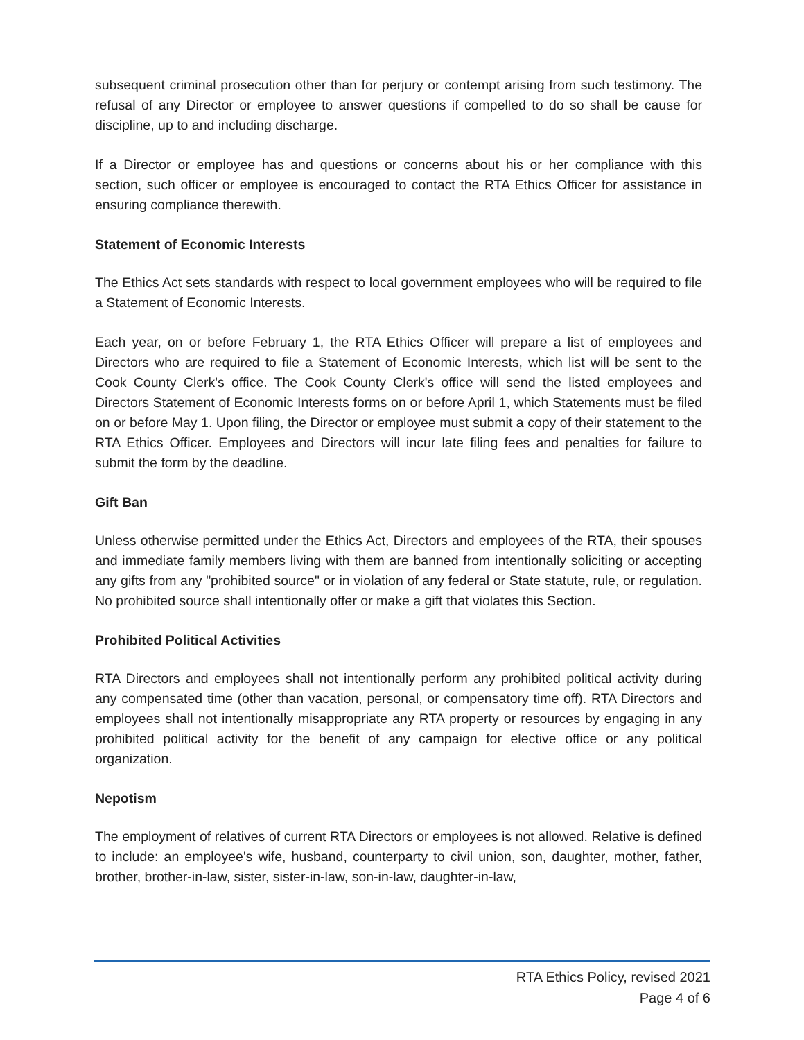subsequent criminal prosecution other than for perjury or contempt arising from such testimony. The refusal of any Director or employee to answer questions if compelled to do so shall be cause for discipline, up to and including discharge.
If a Director or employee has and questions or concerns about his or her compliance with this section, such officer or employee is encouraged to contact the RTA Ethics Officer for assistance in ensuring compliance therewith.
Statement of Economic Interests
The Ethics Act sets standards with respect to local government employees who will be required to file a Statement of Economic Interests.
Each year, on or before February 1, the RTA Ethics Officer will prepare a list of employees and Directors who are required to file a Statement of Economic Interests, which list will be sent to the Cook County Clerk's office. The Cook County Clerk's office will send the listed employees and Directors Statement of Economic Interests forms on or before April 1, which Statements must be filed on or before May 1. Upon filing, the Director or employee must submit a copy of their statement to the RTA Ethics Officer. Employees and Directors will incur late filing fees and penalties for failure to submit the form by the deadline.
Gift Ban
Unless otherwise permitted under the Ethics Act, Directors and employees of the RTA, their spouses and immediate family members living with them are banned from intentionally soliciting or accepting any gifts from any "prohibited source" or in violation of any federal or State statute, rule, or regulation. No prohibited source shall intentionally offer or make a gift that violates this Section.
Prohibited Political Activities
RTA Directors and employees shall not intentionally perform any prohibited political activity during any compensated time (other than vacation, personal, or compensatory time off). RTA Directors and employees shall not intentionally misappropriate any RTA property or resources by engaging in any prohibited political activity for the benefit of any campaign for elective office or any political organization.
Nepotism
The employment of relatives of current RTA Directors or employees is not allowed. Relative is defined to include: an employee's wife, husband, counterparty to civil union, son, daughter, mother, father, brother, brother-in-law, sister, sister-in-law, son-in-law, daughter-in-law,
RTA Ethics Policy, revised 2021
Page 4 of 6